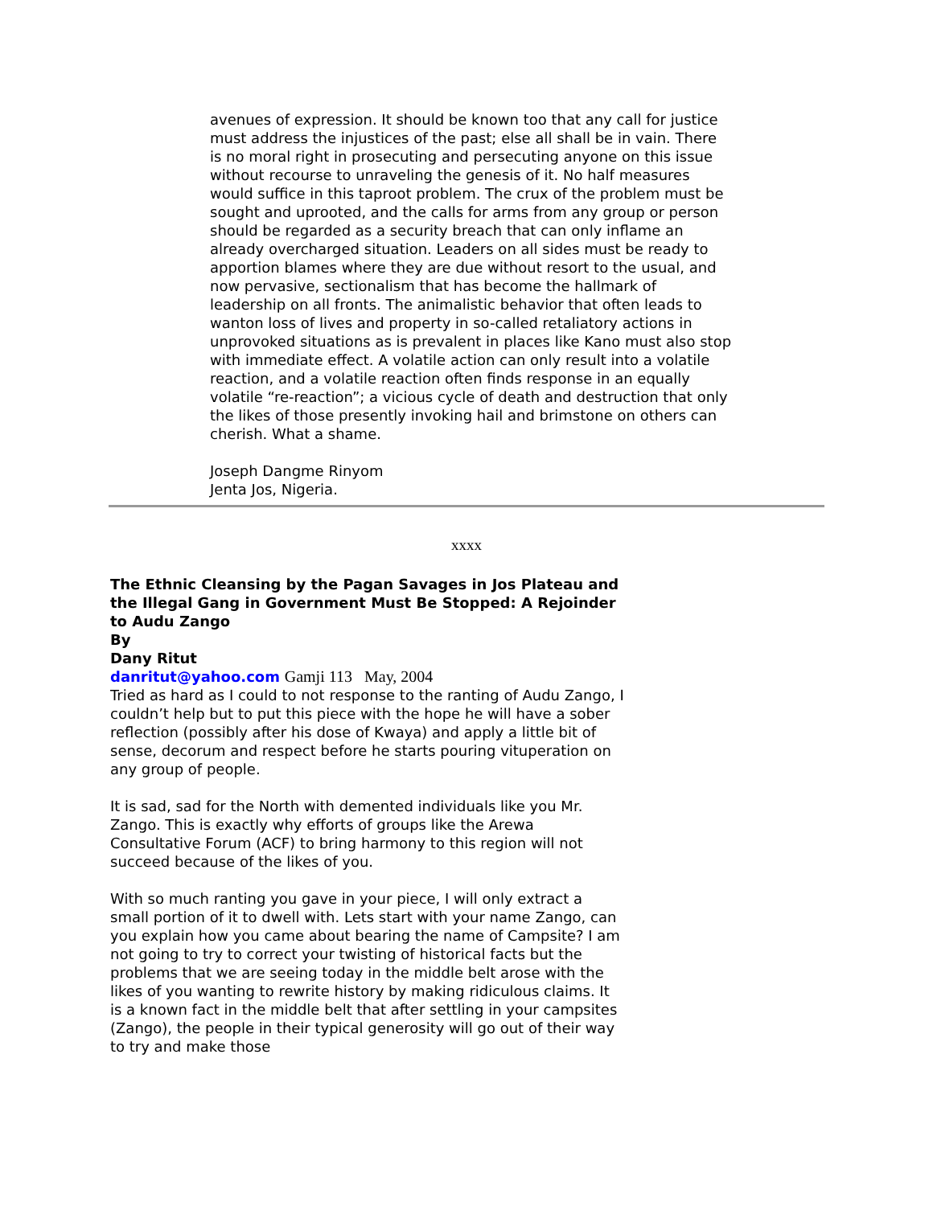avenues of expression. It should be known too that any call for justice must address the injustices of the past; else all shall be in vain. There is no moral right in prosecuting and persecuting anyone on this issue without recourse to unraveling the genesis of it. No half measures would suffice in this taproot problem. The crux of the problem must be sought and uprooted, and the calls for arms from any group or person should be regarded as a security breach that can only inflame an already overcharged situation. Leaders on all sides must be ready to apportion blames where they are due without resort to the usual, and now pervasive, sectionalism that has become the hallmark of leadership on all fronts. The animalistic behavior that often leads to wanton loss of lives and property in so-called retaliatory actions in unprovoked situations as is prevalent in places like Kano must also stop with immediate effect. A volatile action can only result into a volatile reaction, and a volatile reaction often finds response in an equally volatile “re-reaction”; a vicious cycle of death and destruction that only the likes of those presently invoking hail and brimstone on others can cherish. What a shame.
Joseph Dangme Rinyom
Jenta Jos, Nigeria.
xxxx
The Ethnic Cleansing by the Pagan Savages in Jos Plateau and the Illegal Gang in Government Must Be Stopped: A Rejoinder to Audu Zango
By
Dany Ritut
danritut@yahoo.com Gamji 113 May, 2004
Tried as hard as I could to not response to the ranting of Audu Zango, I couldn’t help but to put this piece with the hope he will have a sober reflection (possibly after his dose of Kwaya) and apply a little bit of sense, decorum and respect before he starts pouring vituperation on any group of people.
It is sad, sad for the North with demented individuals like you Mr. Zango. This is exactly why efforts of groups like the Arewa Consultative Forum (ACF) to bring harmony to this region will not succeed because of the likes of you.
With so much ranting you gave in your piece, I will only extract a small portion of it to dwell with. Lets start with your name Zango, can you explain how you came about bearing the name of Campsite? I am not going to try to correct your twisting of historical facts but the problems that we are seeing today in the middle belt arose with the likes of you wanting to rewrite history by making ridiculous claims. It is a known fact in the middle belt that after settling in your campsites (Zango), the people in their typical generosity will go out of their way to try and make those